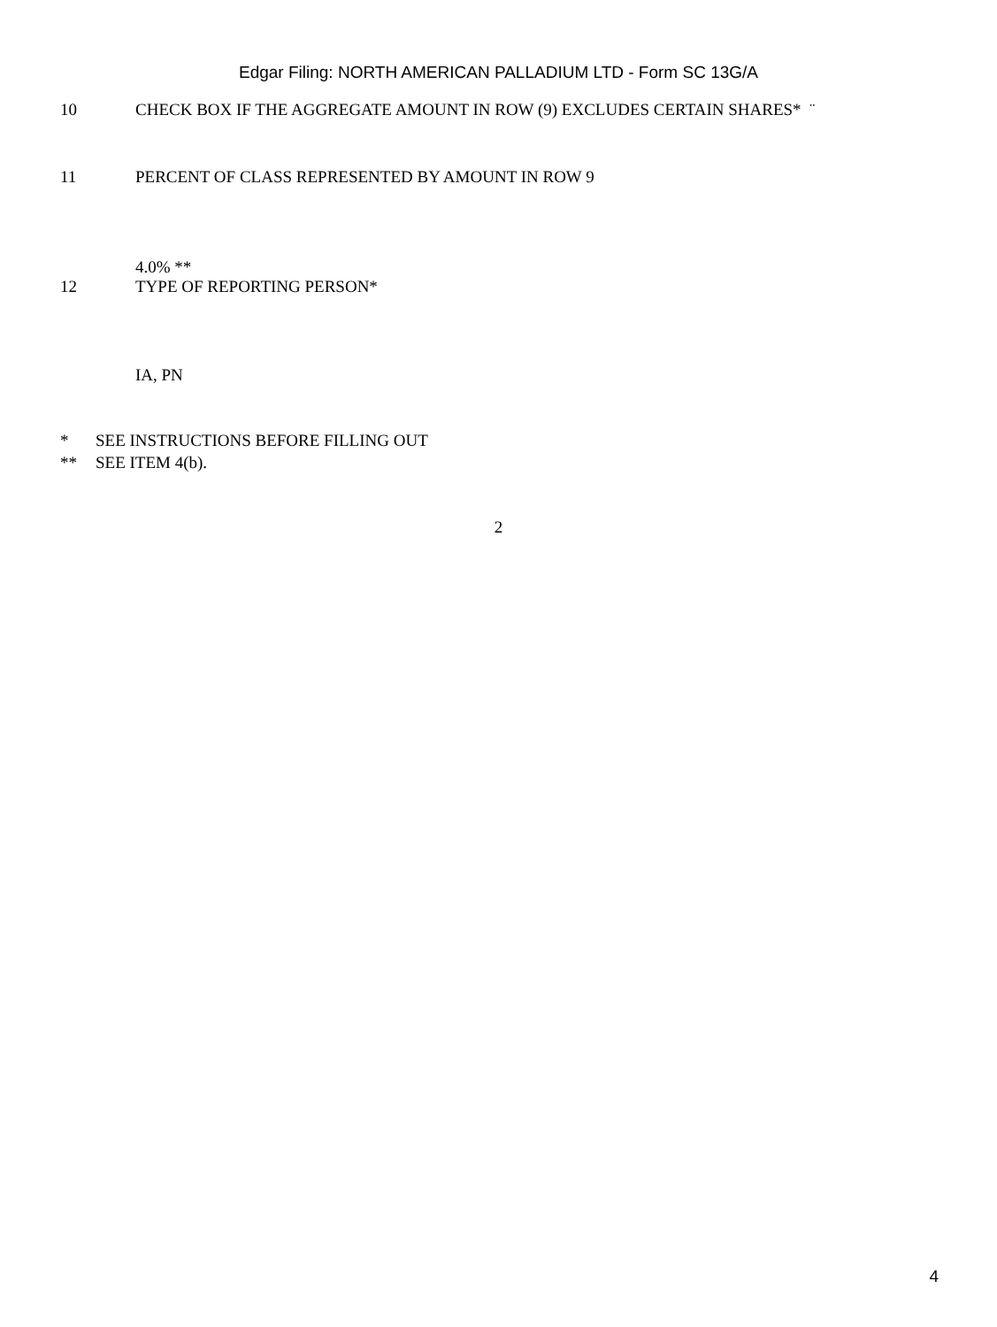Edgar Filing: NORTH AMERICAN PALLADIUM LTD - Form SC 13G/A
10 CHECK BOX IF THE AGGREGATE AMOUNT IN ROW (9) EXCLUDES CERTAIN SHARES* ¨
11 PERCENT OF CLASS REPRESENTED BY AMOUNT IN ROW 9
4.0% **
12 TYPE OF REPORTING PERSON*
IA, PN
* SEE INSTRUCTIONS BEFORE FILLING OUT
** SEE ITEM 4(b).
2
4